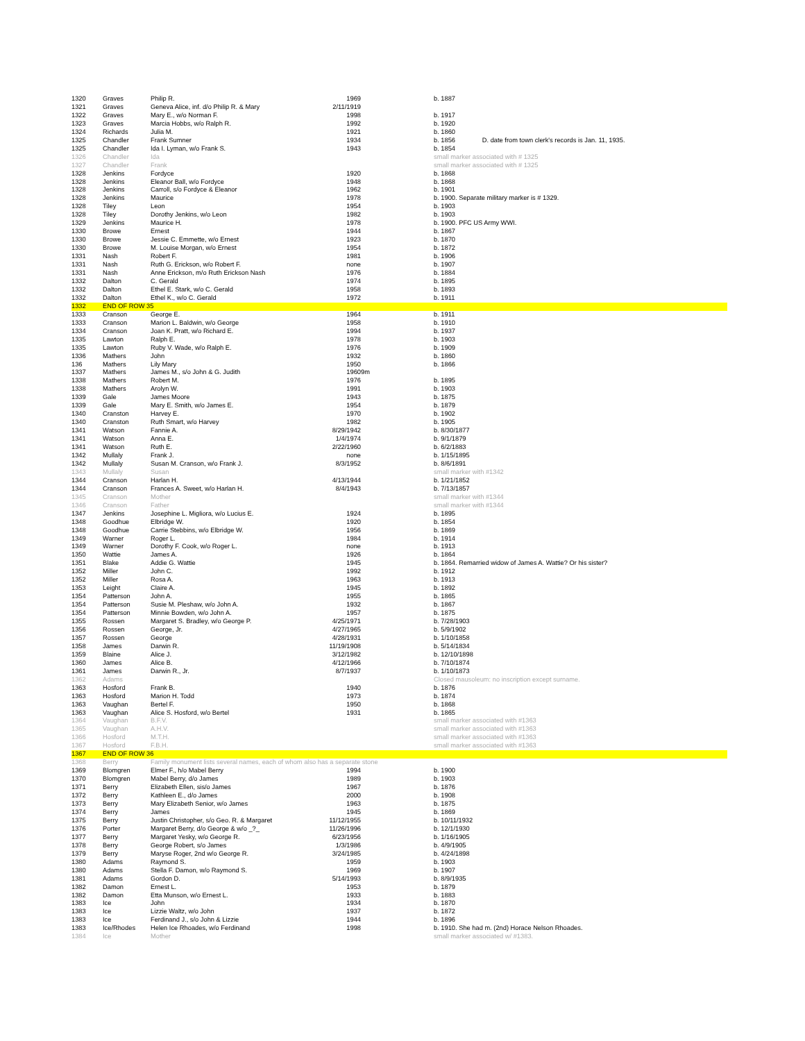| 1320 | Graves | Philip R. | 1969 | | b. 1887 |
| 1321 | Graves | Geneva Alice, inf. d/o Philip R. & Mary | 2/11/1919 | | |
| 1322 | Graves | Mary E., w/o Norman F. | 1998 | | b. 1917 |
| 1323 | Graves | Marcia Hobbs, w/o Ralph R. | 1992 | | b. 1920 |
| 1324 | Richards | Julia M. | 1921 | | b. 1860 |
| 1325 | Chandler | Frank Sumner | 1934 | | b. 1856 D. date from town clerk's records is Jan. 11, 1935. |
| 1325 | Chandler | Ida I. Lyman, w/o Frank S. | 1943 | | b. 1854 |
| 1326 | Chandler | Ida | | | small marker associated with # 1325 |
| 1327 | Chandler | Frank | | | small marker associated with # 1325 |
| 1328 | Jenkins | Fordyce | 1920 | | b. 1868 |
| 1328 | Jenkins | Eleanor Ball, w/o Fordyce | 1948 | | b. 1868 |
| 1328 | Jenkins | Carroll, s/o Fordyce & Eleanor | 1962 | | b. 1901 |
| 1328 | Jenkins | Maurice | 1978 | | b. 1900. Separate military marker is # 1329. |
| 1328 | Tiley | Leon | 1954 | | b. 1903 |
| 1328 | Tiley | Dorothy Jenkins, w/o Leon | 1982 | | b. 1903 |
| 1329 | Jenkins | Maurice H. | 1978 | | b. 1900. PFC US Army WWI. |
| 1330 | Browe | Ernest | 1944 | | b. 1867 |
| 1330 | Browe | Jessie C. Emmette, w/o Ernest | 1923 | | b. 1870 |
| 1330 | Browe | M. Louise Morgan, w/o Ernest | 1954 | | b. 1872 |
| 1331 | Nash | Robert F. | 1981 | | b. 1906 |
| 1331 | Nash | Ruth G. Erickson, w/o Robert F. | none | | b. 1907 |
| 1331 | Nash | Anne Erickson, m/o Ruth Erickson Nash | 1976 | | b. 1884 |
| 1332 | Dalton | C. Gerald | 1974 | | b. 1895 |
| 1332 | Dalton | Ethel E. Stark, w/o C. Gerald | 1958 | | b. 1893 |
| 1332 | Dalton | Ethel K., w/o C. Gerald | 1972 | | b. 1911 |
| 1332 | END OF ROW 35 | | | | |
| 1333 | Cranson | George E. | 1964 | | b. 1911 |
| 1333 | Cranson | Marion L. Baldwin, w/o George | 1958 | | b. 1910 |
| 1334 | Cranson | Joan K. Pratt, w/o Richard E. | 1994 | | b. 1937 |
| 1335 | Lawton | Ralph E. | 1978 | | b. 1903 |
| 1335 | Lawton | Ruby V. Wade, w/o Ralph E. | 1976 | | b. 1909 |
| 1336 | Mathers | John | 1932 | | b. 1860 |
| 136 | Mathers | Lily Mary | 1950 | | b. 1866 |
| 1337 | Mathers | James M., s/o John & G. Judith | 1960 | 9m | |
| 1338 | Mathers | Robert M. | 1976 | | b. 1895 |
| 1338 | Mathers | Arolyn W. | 1991 | | b. 1903 |
| 1339 | Gale | James Moore | 1943 | | b. 1875 |
| 1339 | Gale | Mary E. Smith, w/o James E. | 1954 | | b. 1879 |
| 1340 | Cranston | Harvey E. | 1970 | | b. 1902 |
| 1340 | Cranston | Ruth Smart, w/o Harvey | 1982 | | b. 1905 |
| 1341 | Watson | Fannie A. | 8/29/1942 | | b. 8/30/1877 |
| 1341 | Watson | Anna E. | 1/4/1974 | | b. 9/1/1879 |
| 1341 | Watson | Ruth E. | 2/22/1960 | | b. 6/2/1883 |
| 1342 | Mullaly | Frank J. | none | | b. 1/15/1895 |
| 1342 | Mullaly | Susan M. Cranson, w/o Frank J. | 8/3/1952 | | b. 8/6/1891 |
| 1343 | Mullaly | Susan | | | small marker with #1342 |
| 1344 | Cranson | Harlan H. | 4/13/1944 | | b. 1/21/1852 |
| 1344 | Cranson | Frances A. Sweet, w/o Harlan H. | 8/4/1943 | | b. 7/13/1857 |
| 1345 | Cranson | Mother | | | small marker with #1344 |
| 1346 | Cranson | Father | | | small marker with #1344 |
| 1347 | Jenkins | Josephine L. Migliora, w/o Lucius E. | 1924 | | b. 1895 |
| 1348 | Goodhue | Elbridge W. | 1920 | | b. 1854 |
| 1348 | Goodhue | Carrie Stebbins, w/o Elbridge W. | 1956 | | b. 1869 |
| 1349 | Warner | Roger L. | 1984 | | b. 1914 |
| 1349 | Warner | Dorothy F. Cook, w/o Roger L. | none | | b. 1913 |
| 1350 | Wattie | James A. | 1926 | | b. 1864 |
| 1351 | Blake | Addie G. Wattie | 1945 | | b. 1864. Remarried widow of James A. Wattie? Or his sister? |
| 1352 | Miller | John C. | 1992 | | b. 1912 |
| 1352 | Miller | Rosa A. | 1963 | | b. 1913 |
| 1353 | Leight | Claire A. | 1945 | | b. 1892 |
| 1354 | Patterson | John A. | 1955 | | b. 1865 |
| 1354 | Patterson | Susie M. Pleshaw, w/o John A. | 1932 | | b. 1867 |
| 1354 | Patterson | Minnie Bowden, w/o John A. | 1957 | | b. 1875 |
| 1355 | Rossen | Margaret S. Bradley, w/o George P. | 4/25/1971 | | b. 7/28/1903 |
| 1356 | Rossen | George, Jr. | 4/27/1965 | | b. 5/9/1902 |
| 1357 | Rossen | George | 4/28/1931 | | b. 1/10/1858 |
| 1358 | James | Darwin R. | 11/19/1908 | | b. 5/14/1834 |
| 1359 | Blaine | Alice J. | 3/12/1982 | | b. 12/10/1898 |
| 1360 | James | Alice B. | 4/12/1966 | | b. 7/10/1874 |
| 1361 | James | Darwin R., Jr. | 8/7/1937 | | b. 1/10/1873 |
| 1362 | Adams | | | | Closed mausoleum: no inscription except surname. |
| 1363 | Hosford | Frank B. | 1940 | | b. 1876 |
| 1363 | Hosford | Marion H. Todd | 1973 | | b. 1874 |
| 1363 | Vaughan | Bertel F. | 1950 | | b. 1868 |
| 1363 | Vaughan | Alice S. Hosford, w/o Bertel | 1931 | | b. 1865 |
| 1364 | Vaughan | B.F.V. | | | small marker associated with #1363 |
| 1365 | Vaughan | A.H.V. | | | small marker associated with #1363 |
| 1366 | Hosford | M.T.H. | | | small marker associated with #1363 |
| 1367 | Hosford | F.B.H. | | | small marker associated with #1363 |
| 1367 | END OF ROW 36 | | | | |
| 1368 | Berry | Family monument lists several names, each of whom also has a separate stone | | | |
| 1369 | Blomgren | Elmer F., h/o Mabel Berry | 1994 | | b. 1900 |
| 1370 | Blomgren | Mabel Berry, d/o James | 1989 | | b. 1903 |
| 1371 | Berry | Elizabeth Ellen, sis/o James | 1967 | | b. 1876 |
| 1372 | Berry | Kathleen E., d/o James | 2000 | | b. 1908 |
| 1373 | Berry | Mary Elizabeth Senior, w/o James | 1963 | | b. 1875 |
| 1374 | Berry | James | 1945 | | b. 1869 |
| 1375 | Berry | Justin Christopher, s/o Geo. R. & Margaret | 11/12/1955 | | b. 10/11/1932 |
| 1376 | Porter | Margaret Berry, d/o George & w/o _?_ | 11/26/1996 | | b. 12/1/1930 |
| 1377 | Berry | Margaret Yesky, w/o George R. | 6/23/1956 | | b. 1/16/1905 |
| 1378 | Berry | George Robert, s/o James | 1/3/1986 | | b. 4/9/1905 |
| 1379 | Berry | Maryse Roger, 2nd w/o George R. | 3/24/1985 | | b. 4/24/1898 |
| 1380 | Adams | Raymond S. | 1959 | | b. 1903 |
| 1380 | Adams | Stella F. Damon, w/o Raymond S. | 1969 | | b. 1907 |
| 1381 | Adams | Gordon D. | 5/14/1993 | | b. 8/9/1935 |
| 1382 | Damon | Ernest L. | 1953 | | b. 1879 |
| 1382 | Damon | Etta Munson, w/o Ernest L. | 1933 | | b. 1883 |
| 1383 | Ice | John | 1934 | | b. 1870 |
| 1383 | Ice | Lizzie Waltz, w/o John | 1937 | | b. 1872 |
| 1383 | Ice | Ferdinand J., s/o John & Lizzie | 1944 | | b. 1896 |
| 1383 | Ice/Rhodes | Helen Ice Rhoades, w/o Ferdinand | 1998 | | b. 1910. She had m. (2nd) Horace Nelson Rhoades. |
| 1384 | Ice | Mother | | | small marker associated w/ #1383. |